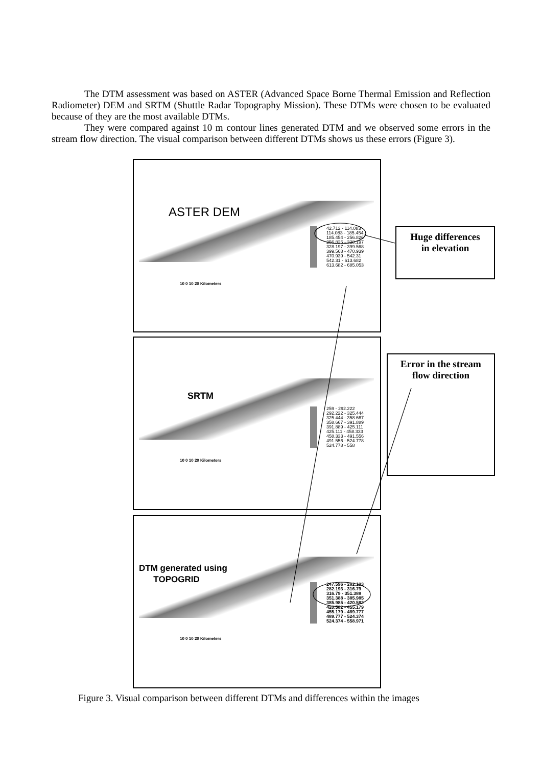The DTM assessment was based on ASTER (Advanced Space Borne Thermal Emission and Reflection Radiometer) DEM and SRTM (Shuttle Radar Topography Mission). These DTMs were chosen to be evaluated because of they are the most available DTMs.
They were compared against 10 m contour lines generated DTM and we observed some errors in the stream flow direction. The visual comparison between different DTMs shows us these errors (Figure 3).
ASTER DEM
42.712 - 114.083
114.083 - 185.454
185.454 - 256.826
256.826 - 328.197
328.197 - 399.568
399.568 - 470.939
470.939 - 542.31
542.31 - 613.682
613.682 - 685.053
10 0 10 20 Kilometers
SRTM
259 - 292.222
292.222 - 325.444
325.444 - 358.667
358.667 - 391.889
391.889 - 425.111
425.111 - 458.333
458.333 - 491.556
491.556 - 524.778
524.778 - 558
10 0 10 20 Kilometers
DTM generated using
TOPOGRID
247.596 - 282.193
282.193 - 316.79
316.79 - 351.388
351.388 - 385.985
385.985 - 420.582
420.582 - 455.179
455.179 - 489.777
489.777 - 524.374
524.374 - 558.971
10 0 10 20 Kilometers
Huge differences
in elevation
Error in the stream
flow direction
Figure 3. Visual comparison between different DTMs and differences within the images